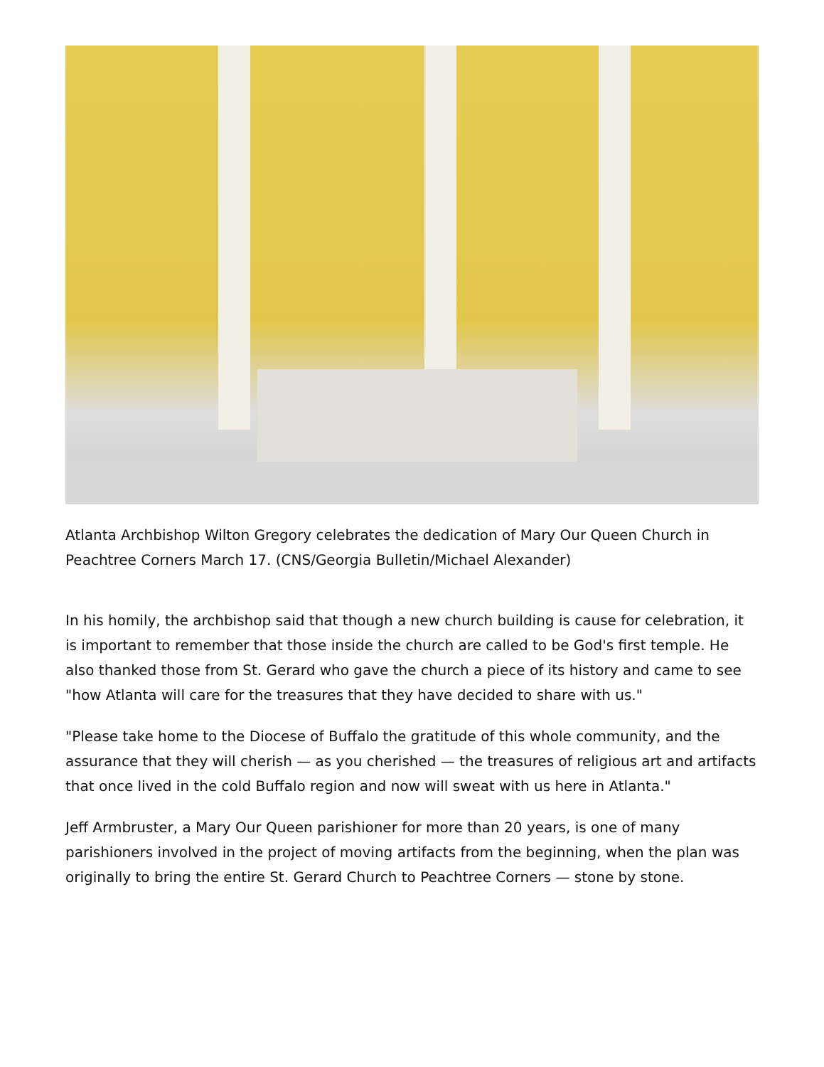Atlanta Archbishop Wilton Gregory celebrates the dedication of Mary Our Queen Church in Peachtree Corners March 17. (CNS/Georgia Bulletin/Michael Alexander)
In his homily, the archbishop said that though a new church building is cause for celebration, it is important to remember that those inside the church are called to be God's first temple. He also thanked those from St. Gerard who gave the church a piece of its history and came to see "how Atlanta will care for the treasures that they have decided to share with us."
"Please take home to the Diocese of Buffalo the gratitude of this whole community, and the assurance that they will cherish — as you cherished — the treasures of religious art and artifacts that once lived in the cold Buffalo region and now will sweat with us here in Atlanta."
Jeff Armbruster, a Mary Our Queen parishioner for more than 20 years, is one of many parishioners involved in the project of moving artifacts from the beginning, when the plan was originally to bring the entire St. Gerard Church to Peachtree Corners — stone by stone.